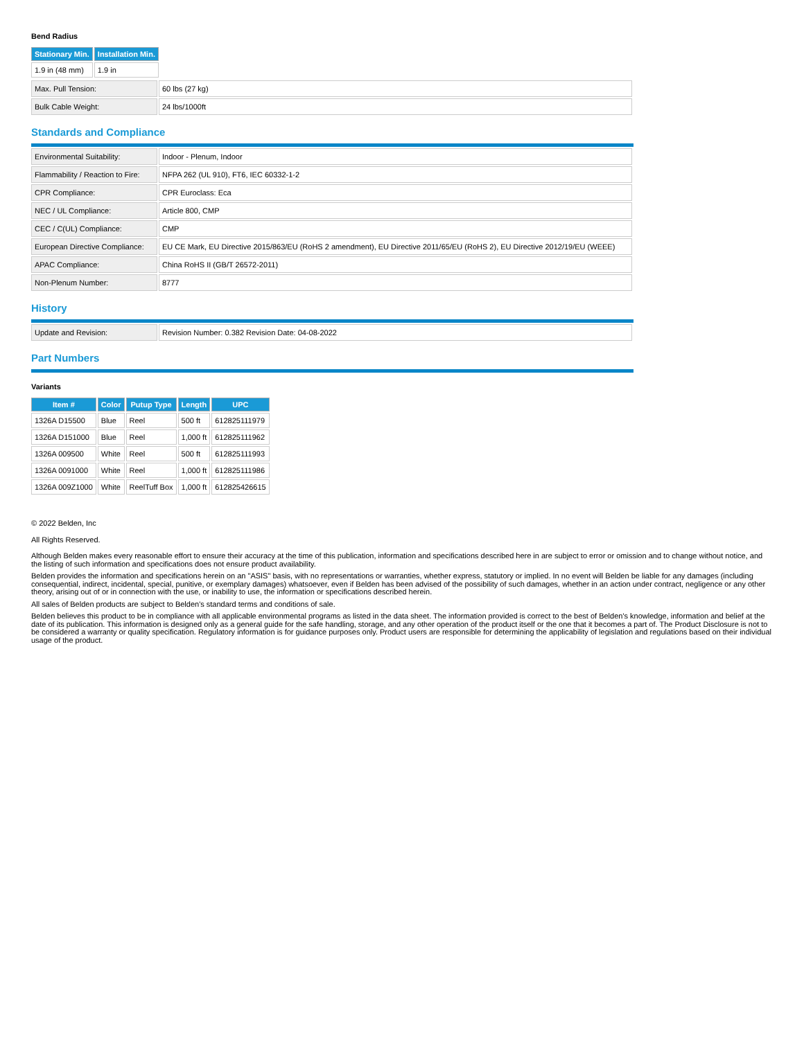Bend Radius
| Stationary Min. | Installation Min. |
| --- | --- |
| 1.9 in (48 mm) | 1.9 in |
| Max. Pull Tension: | 60 lbs (27 kg) |
| Bulk Cable Weight: | 24 lbs/1000ft |
Standards and Compliance
| Environmental Suitability: | Indoor - Plenum, Indoor |
| Flammability / Reaction to Fire: | NFPA 262 (UL 910), FT6, IEC 60332-1-2 |
| CPR Compliance: | CPR Euroclass: Eca |
| NEC / UL Compliance: | Article 800, CMP |
| CEC / C(UL) Compliance: | CMP |
| European Directive Compliance: | EU CE Mark, EU Directive 2015/863/EU (RoHS 2 amendment), EU Directive 2011/65/EU (RoHS 2), EU Directive 2012/19/EU (WEEE) |
| APAC Compliance: | China RoHS II (GB/T 26572-2011) |
| Non-Plenum Number: | 8777 |
History
| Update and Revision: | Revision Number: 0.382 Revision Date: 04-08-2022 |
Part Numbers
Variants
| Item # | Color | Putup Type | Length | UPC |
| --- | --- | --- | --- | --- |
| 1326A D15500 | Blue | Reel | 500 ft | 612825111979 |
| 1326A D151000 | Blue | Reel | 1,000 ft | 612825111962 |
| 1326A 009500 | White | Reel | 500 ft | 612825111993 |
| 1326A 0091000 | White | Reel | 1,000 ft | 612825111986 |
| 1326A 009Z1000 | White | ReelTuff Box | 1,000 ft | 612825426615 |
© 2022 Belden, Inc
All Rights Reserved.
Although Belden makes every reasonable effort to ensure their accuracy at the time of this publication, information and specifications described here in are subject to error or omission and to change without notice, and the listing of such information and specifications does not ensure product availability.
Belden provides the information and specifications herein on an "ASIS" basis, with no representations or warranties, whether express, statutory or implied. In no event will Belden be liable for any damages (including consequential, indirect, incidental, special, punitive, or exemplary damages) whatsoever, even if Belden has been advised of the possibility of such damages, whether in an action under contract, negligence or any other theory, arising out of or in connection with the use, or inability to use, the information or specifications described herein.
All sales of Belden products are subject to Belden's standard terms and conditions of sale.
Belden believes this product to be in compliance with all applicable environmental programs as listed in the data sheet. The information provided is correct to the best of Belden's knowledge, information and belief at the date of its publication. This information is designed only as a general guide for the safe handling, storage, and any other operation of the product itself or the one that it becomes a part of. The Product Disclosure is not to be considered a warranty or quality specification. Regulatory information is for guidance purposes only. Product users are responsible for determining the applicability of legislation and regulations based on their individual usage of the product.